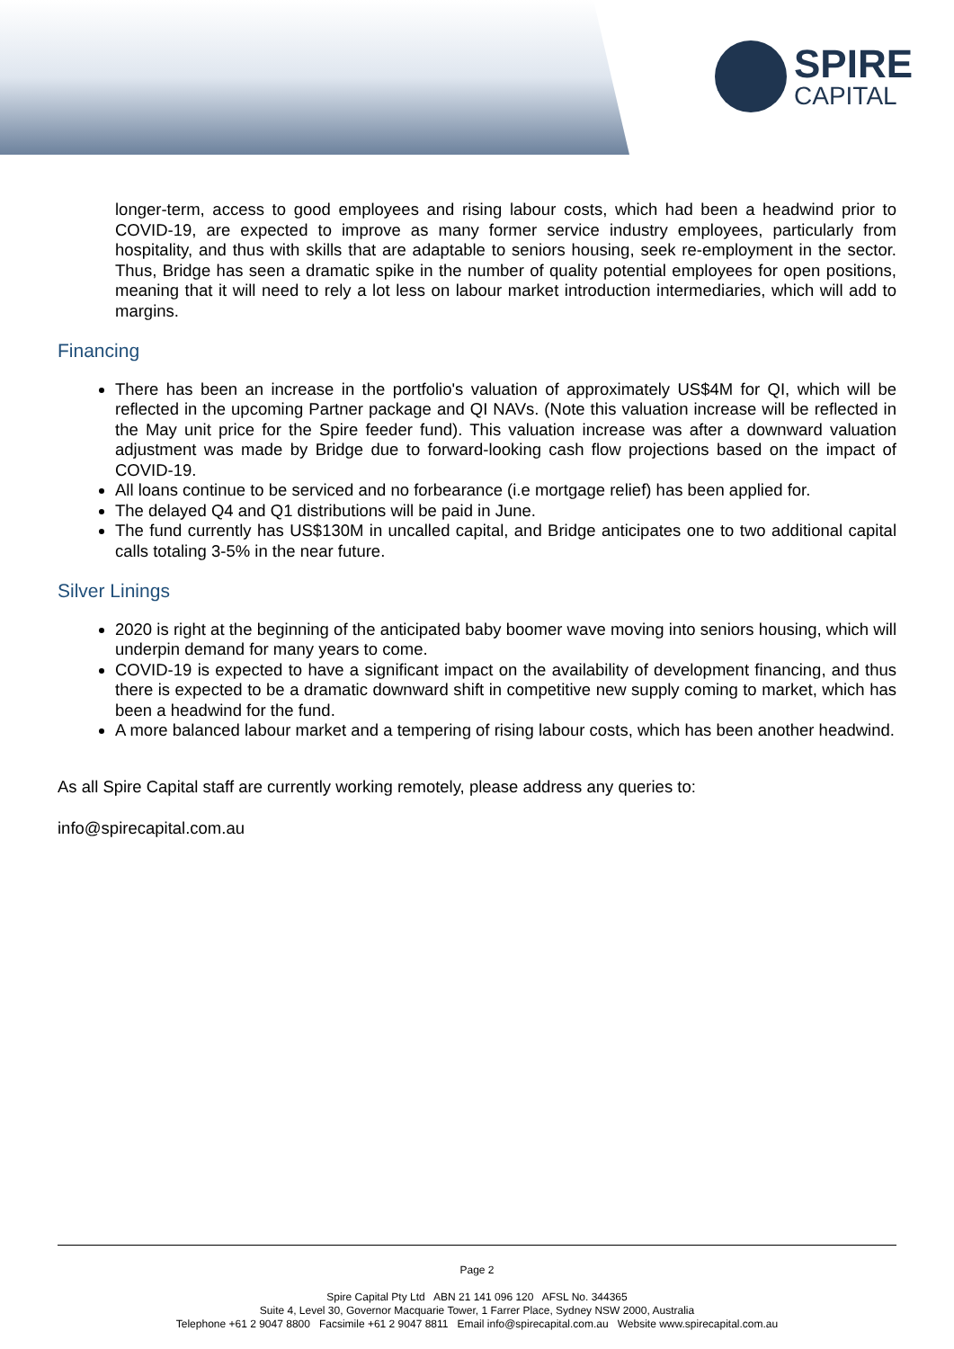SPIRE
CAPITAL
longer-term, access to good employees and rising labour costs, which had been a headwind prior to COVID-19, are expected to improve as many former service industry employees, particularly from hospitality, and thus with skills that are adaptable to seniors housing, seek re-employment in the sector. Thus, Bridge has seen a dramatic spike in the number of quality potential employees for open positions, meaning that it will need to rely a lot less on labour market introduction intermediaries, which will add to margins.
Financing
There has been an increase in the portfolio's valuation of approximately US$4M for QI, which will be reflected in the upcoming Partner package and QI NAVs. (Note this valuation increase will be reflected in the May unit price for the Spire feeder fund). This valuation increase was after a downward valuation adjustment was made by Bridge due to forward-looking cash flow projections based on the impact of COVID-19.
All loans continue to be serviced and no forbearance (i.e mortgage relief) has been applied for.
The delayed Q4 and Q1 distributions will be paid in June.
The fund currently has US$130M in uncalled capital, and Bridge anticipates one to two additional capital calls totaling 3-5% in the near future.
Silver Linings
2020 is right at the beginning of the anticipated baby boomer wave moving into seniors housing, which will underpin demand for many years to come.
COVID-19 is expected to have a significant impact on the availability of development financing, and thus there is expected to be a dramatic downward shift in competitive new supply coming to market, which has been a headwind for the fund.
A more balanced labour market and a tempering of rising labour costs, which has been another headwind.
As all Spire Capital staff are currently working remotely, please address any queries to:
info@spirecapital.com.au
Page 2
Spire Capital Pty Ltd ABN 21 141 096 120 AFSL No. 344365
Suite 4, Level 30, Governor Macquarie Tower, 1 Farrer Place, Sydney NSW 2000, Australia
Telephone +61 2 9047 8800 Facsimile +61 2 9047 8811 Email info@spirecapital.com.au Website www.spirecapital.com.au